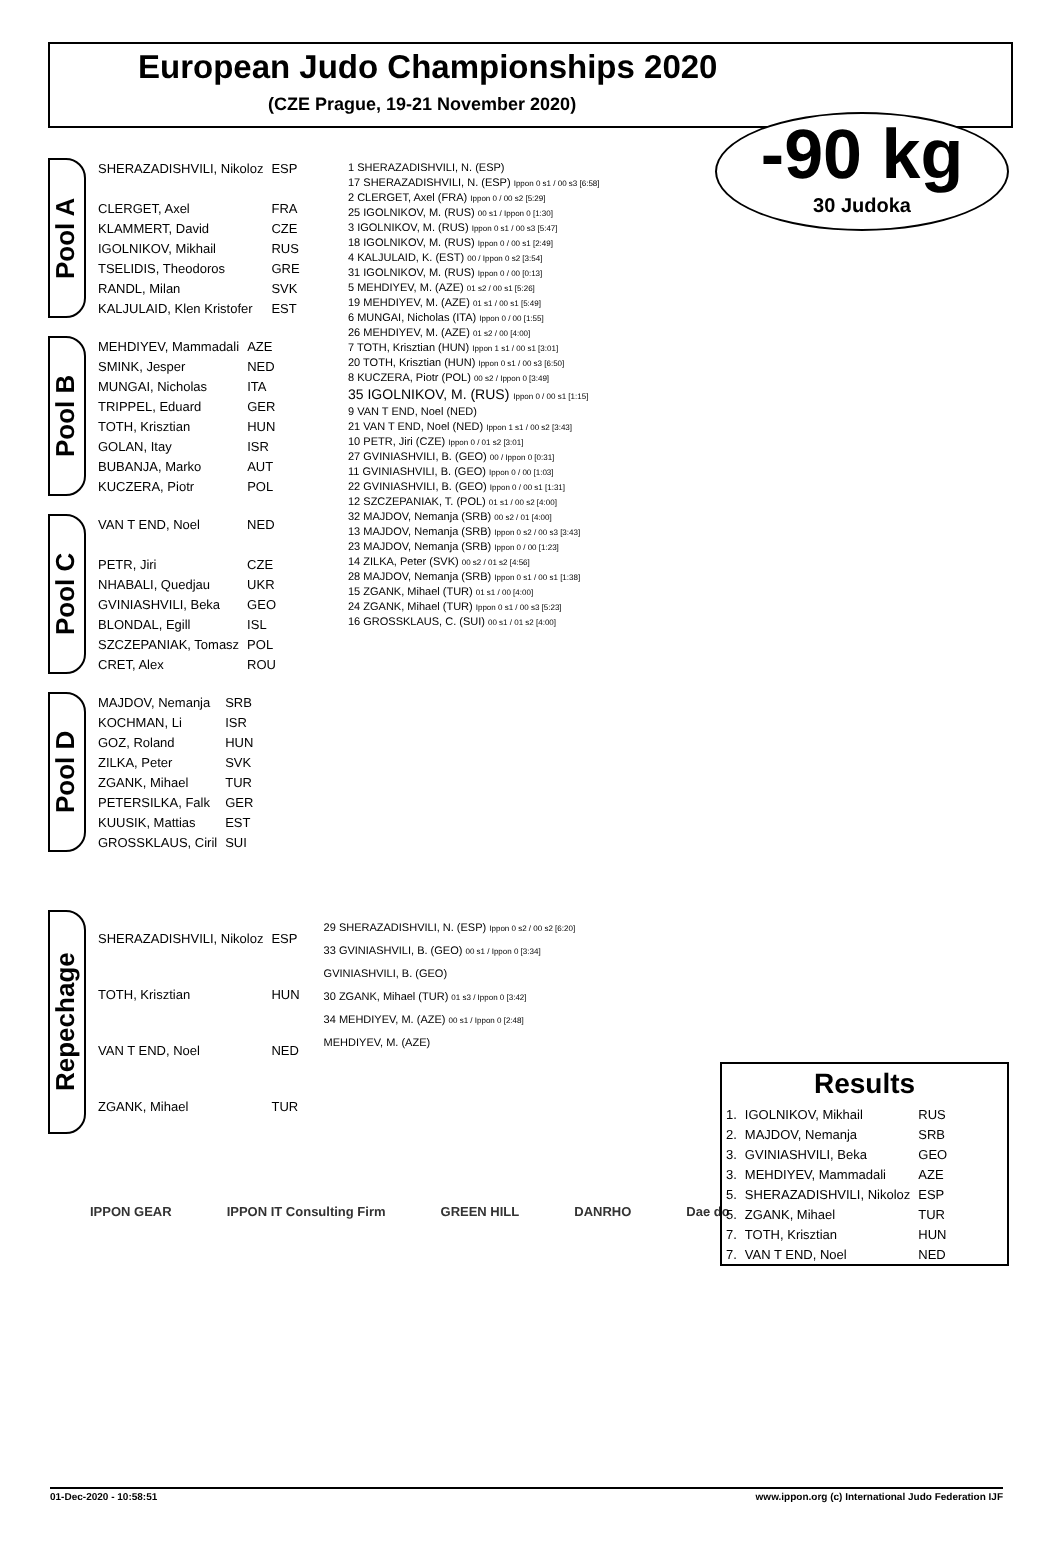European Judo Championships 2020
(CZE Prague, 19-21 November 2020)
-90 kg
30 Judoka
Pool A
| SHERAZADISHVILI, Nikoloz | ESP |
| CLERGET, Axel | FRA |
| KLAMMERT, David | CZE |
| IGOLNIKOV, Mikhail | RUS |
| TSELIDIS, Theodoros | GRE |
| RANDL, Milan | SVK |
| KALJULAID, Klen Kristofer | EST |
Pool B
| MEHDIYEV, Mammadali | AZE |
| SMINK, Jesper | NED |
| MUNGAI, Nicholas | ITA |
| TRIPPEL, Eduard | GER |
| TOTH, Krisztian | HUN |
| GOLAN, Itay | ISR |
| BUBANJA, Marko | AUT |
| KUCZERA, Piotr | POL |
Pool C
| VAN T END, Noel | NED |
| PETR, Jiri | CZE |
| NHABALI, Quedjau | UKR |
| GVINIASHVILI, Beka | GEO |
| BLONDAL, Egill | ISL |
| SZCZEPANIAK, Tomasz | POL |
| CRET, Alex | ROU |
Pool D
| MAJDOV, Nemanja | SRB |
| KOCHMAN, Li | ISR |
| GOZ, Roland | HUN |
| ZILKA, Peter | SVK |
| ZGANK, Mihael | TUR |
| PETERSILKA, Falk | GER |
| KUUSIK, Mattias | EST |
| GROSSKLAUS, Ciril | SUI |
1 SHERAZADISHVILI, N. (ESP)
17 SHERAZADISHVILI, N. (ESP) Ippon 0 s1 / 00 s3 [6:58]
2 CLERGET, Axel (FRA) Ippon 0 / 00 s2 [5:29]
25 IGOLNIKOV, M. (RUS) 00 s1 / Ippon 0 [1:30]
3 IGOLNIKOV, M. (RUS) Ippon 0 s1 / 00 s3 [5:47]
18 IGOLNIKOV, M. (RUS) Ippon 0 / 00 s1 [2:49]
4 KALJULAID, K. (EST) 00 / Ippon 0 s2 [3:54]
31 IGOLNIKOV, M. (RUS) Ippon 0 / 00 [0:13]
5 MEHDIYEV, M. (AZE) 01 s2 / 00 s1 [5:26]
19 MEHDIYEV, M. (AZE) 01 s1 / 00 s1 [5:49]
6 MUNGAI, Nicholas (ITA) Ippon 0 / 00 [1:55]
26 MEHDIYEV, M. (AZE) 01 s2 / 00 [4:00]
7 TOTH, Krisztian (HUN) Ippon 1 s1 / 00 s1 [3:01]
20 TOTH, Krisztian (HUN) Ippon 0 s1 / 00 s3 [6:50]
8 KUCZERA, Piotr (POL) 00 s2 / Ippon 0 [3:49]
35 IGOLNIKOV, M. (RUS) Ippon 0 / 00 s1 [1:15]
9 VAN T END, Noel (NED)
21 VAN T END, Noel (NED) Ippon 1 s1 / 00 s2 [3:43]
10 PETR, Jiri (CZE) Ippon 0 / 01 s2 [3:01]
27 GVINIASHVILI, B. (GEO) 00 / Ippon 0 [0:31]
11 GVINIASHVILI, B. (GEO) Ippon 0 / 00 [1:03]
22 GVINIASHVILI, B. (GEO) Ippon 0 / 00 s1 [1:31]
12 SZCZEPANIAK, T. (POL) 01 s1 / 00 s2 [4:00]
32 MAJDOV, Nemanja (SRB) 00 s2 / 01 [4:00]
13 MAJDOV, Nemanja (SRB) Ippon 0 s2 / 00 s3 [3:43]
23 MAJDOV, Nemanja (SRB) Ippon 0 / 00 [1:23]
14 ZILKA, Peter (SVK) 00 s2 / 01 s2 [4:56]
28 MAJDOV, Nemanja (SRB) Ippon 0 s1 / 00 s1 [1:38]
15 ZGANK, Mihael (TUR) 01 s1 / 00 [4:00]
24 ZGANK, Mihael (TUR) Ippon 0 s1 / 00 s3 [5:23]
16 GROSSKLAUS, C. (SUI) 00 s1 / 01 s2 [4:00]
Results
| 1. | IGOLNIKOV, Mikhail | RUS |
| 2. | MAJDOV, Nemanja | SRB |
| 3. | GVINIASHVILI, Beka | GEO |
| 3. | MEHDIYEV, Mammadali | AZE |
| 5. | SHERAZADISHVILI, Nikoloz | ESP |
| 5. | ZGANK, Mihael | TUR |
| 7. | TOTH, Krisztian | HUN |
| 7. | VAN T END, Noel | NED |
Repechage
| SHERAZADISHVILI, Nikoloz | ESP |
| TOTH, Krisztian | HUN |
| VAN T END, Noel | NED |
| ZGANK, Mihael | TUR |
29 SHERAZADISHVILI, N. (ESP) Ippon 0 s2 / 00 s2 [6:20]
33 GVINIASHVILI, B. (GEO) 00 s1 / Ippon 0 [3:34]
GVINIASHVILI, B. (GEO)
30 ZGANK, Mihael (TUR) 01 s3 / Ippon 0 [3:42]
34 MEHDIYEV, M. (AZE) 00 s1 / Ippon 0 [2:48]
MEHDIYEV, M. (AZE)
IPPON GEAR IPPON IT Consulting Firm GREEN HILL DANRHO Dae do
01-Dec-2020 - 10:58:51 www.ippon.org (c) International Judo Federation IJF